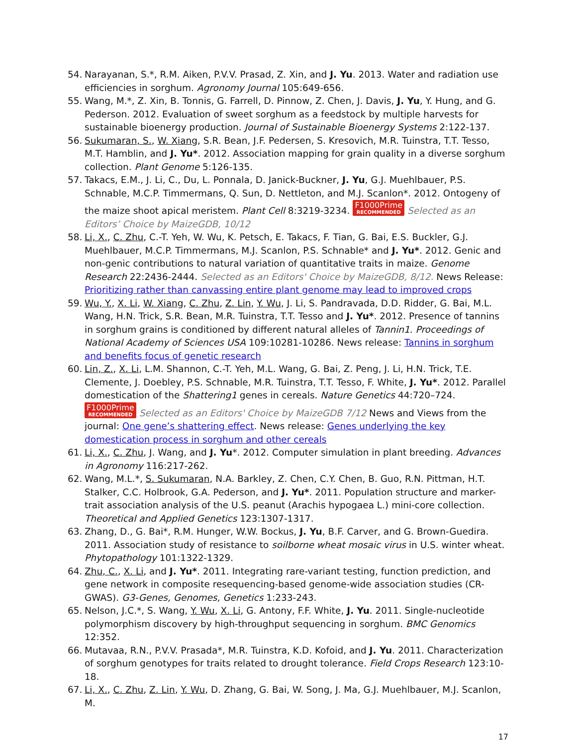54. Narayanan, S.*, R.M. Aiken, P.V.V. Prasad, Z. Xin, and J. Yu. 2013. Water and radiation use efficiencies in sorghum. Agronomy Journal 105:649-656.
55. Wang, M.*, Z. Xin, B. Tonnis, G. Farrell, D. Pinnow, Z. Chen, J. Davis, J. Yu, Y. Hung, and G. Pederson. 2012. Evaluation of sweet sorghum as a feedstock by multiple harvests for sustainable bioenergy production. Journal of Sustainable Bioenergy Systems 2:122-137.
56. Sukumaran, S., W. Xiang, S.R. Bean, J.F. Pedersen, S. Kresovich, M.R. Tuinstra, T.T. Tesso, M.T. Hamblin, and J. Yu*. 2012. Association mapping for grain quality in a diverse sorghum collection. Plant Genome 5:126-135.
57. Takacs, E.M., J. Li, C., Du, L. Ponnala, D. Janick-Buckner, J. Yu, G.J. Muehlbauer, P.S. Schnable, M.C.P. Timmermans, Q. Sun, D. Nettleton, and M.J. Scanlon*. 2012. Ontogeny of the maize shoot apical meristem. Plant Cell 8:3219-3234. F1000Prime RECOMMENDED Selected as an Editors’ Choice by MaizeGDB, 10/12
58. Li, X., C. Zhu, C.-T. Yeh, W. Wu, K. Petsch, E. Takacs, F. Tian, G. Bai, E.S. Buckler, G.J. Muehlbauer, M.C.P. Timmermans, M.J. Scanlon, P.S. Schnable* and J. Yu*. 2012. Genic and non-genic contributions to natural variation of quantitative traits in maize. Genome Research 22:2436-2444. Selected as an Editors' Choice by MaizeGDB, 8/12. News Release: Prioritizing rather than canvassing entire plant genome may lead to improved crops
59. Wu, Y., X. Li, W. Xiang, C. Zhu, Z. Lin, Y. Wu, J. Li, S. Pandravada, D.D. Ridder, G. Bai, M.L. Wang, H.N. Trick, S.R. Bean, M.R. Tuinstra, T.T. Tesso and J. Yu*. 2012. Presence of tannins in sorghum grains is conditioned by different natural alleles of Tannin1. Proceedings of National Academy of Sciences USA 109:10281-10286. News release: Tannins in sorghum and benefits focus of genetic research
60. Lin, Z., X. Li, L.M. Shannon, C.-T. Yeh, M.L. Wang, G. Bai, Z. Peng, J. Li, H.N. Trick, T.E. Clemente, J. Doebley, P.S. Schnable, M.R. Tuinstra, T.T. Tesso, F. White, J. Yu*. 2012. Parallel domestication of the Shattering1 genes in cereals. Nature Genetics 44:720–724. F1000Prime RECOMMENDED Selected as an Editors' Choice by MaizeGDB 7/12 News and Views from the journal: One gene’s shattering effect. News release: Genes underlying the key domestication process in sorghum and other cereals
61. Li, X., C. Zhu, J. Wang, and J. Yu*. 2012. Computer simulation in plant breeding. Advances in Agronomy 116:217-262.
62. Wang, M.L.*, S. Sukumaran, N.A. Barkley, Z. Chen, C.Y. Chen, B. Guo, R.N. Pittman, H.T. Stalker, C.C. Holbrook, G.A. Pederson, and J. Yu*. 2011. Population structure and marker-trait association analysis of the U.S. peanut (Arachis hypogaea L.) mini-core collection. Theoretical and Applied Genetics 123:1307-1317.
63. Zhang, D., G. Bai*, R.M. Hunger, W.W. Bockus, J. Yu, B.F. Carver, and G. Brown-Guedira. 2011. Association study of resistance to soilborne wheat mosaic virus in U.S. winter wheat. Phytopathology 101:1322-1329.
64. Zhu, C., X. Li, and J. Yu*. 2011. Integrating rare-variant testing, function prediction, and gene network in composite resequencing-based genome-wide association studies (CR-GWAS). G3-Genes, Genomes, Genetics 1:233-243.
65. Nelson, J.C.*, S. Wang, Y. Wu, X. Li, G. Antony, F.F. White, J. Yu. 2011. Single-nucleotide polymorphism discovery by high-throughput sequencing in sorghum. BMC Genomics 12:352.
66. Mutavaa, R.N., P.V.V. Prasada*, M.R. Tuinstra, K.D. Kofoid, and J. Yu. 2011. Characterization of sorghum genotypes for traits related to drought tolerance. Field Crops Research 123:10-18.
67. Li, X., C. Zhu, Z. Lin, Y. Wu, D. Zhang, G. Bai, W. Song, J. Ma, G.J. Muehlbauer, M.J. Scanlon, M.
17